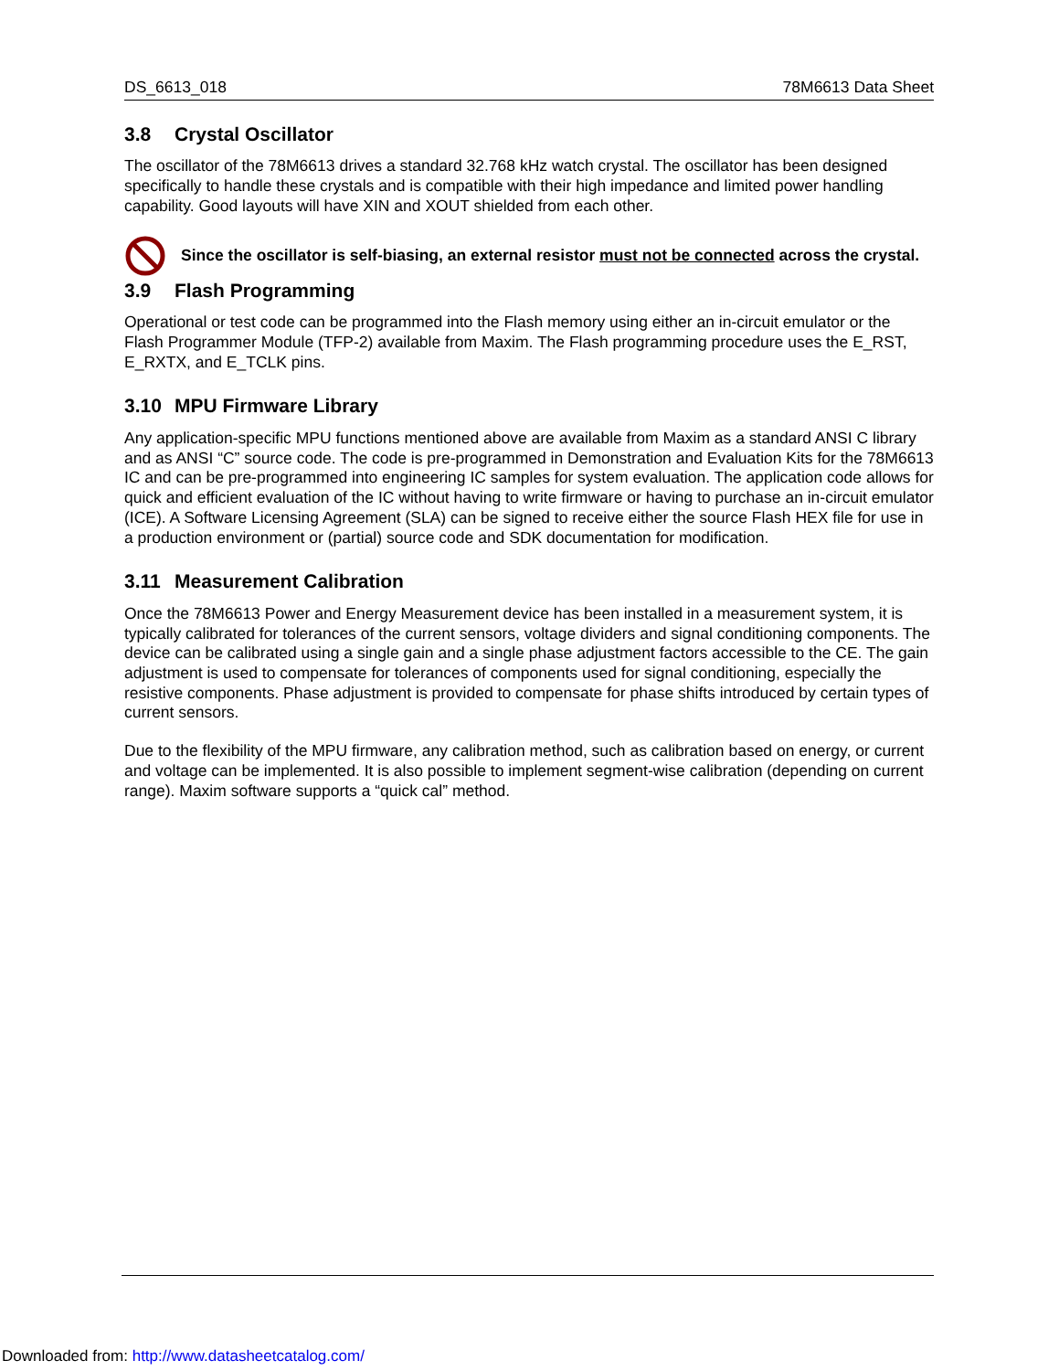DS_6613_018 78M6613 Data Sheet
3.8 Crystal Oscillator
The oscillator of the 78M6613 drives a standard 32.768 kHz watch crystal. The oscillator has been designed specifically to handle these crystals and is compatible with their high impedance and limited power handling capability. Good layouts will have XIN and XOUT shielded from each other.
Since the oscillator is self-biasing, an external resistor must not be connected across the crystal.
3.9 Flash Programming
Operational or test code can be programmed into the Flash memory using either an in-circuit emulator or the Flash Programmer Module (TFP-2) available from Maxim. The Flash programming procedure uses the E_RST, E_RXTX, and E_TCLK pins.
3.10 MPU Firmware Library
Any application-specific MPU functions mentioned above are available from Maxim as a standard ANSI C library and as ANSI “C” source code. The code is pre-programmed in Demonstration and Evaluation Kits for the 78M6613 IC and can be pre-programmed into engineering IC samples for system evaluation. The application code allows for quick and efficient evaluation of the IC without having to write firmware or having to purchase an in-circuit emulator (ICE). A Software Licensing Agreement (SLA) can be signed to receive either the source Flash HEX file for use in a production environment or (partial) source code and SDK documentation for modification.
3.11 Measurement Calibration
Once the 78M6613 Power and Energy Measurement device has been installed in a measurement system, it is typically calibrated for tolerances of the current sensors, voltage dividers and signal conditioning components. The device can be calibrated using a single gain and a single phase adjustment factors accessible to the CE. The gain adjustment is used to compensate for tolerances of components used for signal conditioning, especially the resistive components. Phase adjustment is provided to compensate for phase shifts introduced by certain types of current sensors.
Due to the flexibility of the MPU firmware, any calibration method, such as calibration based on energy, or current and voltage can be implemented. It is also possible to implement segment-wise calibration (depending on current range). Maxim software supports a “quick cal” method.
Downloaded from: http://www.datasheetcatalog.com/